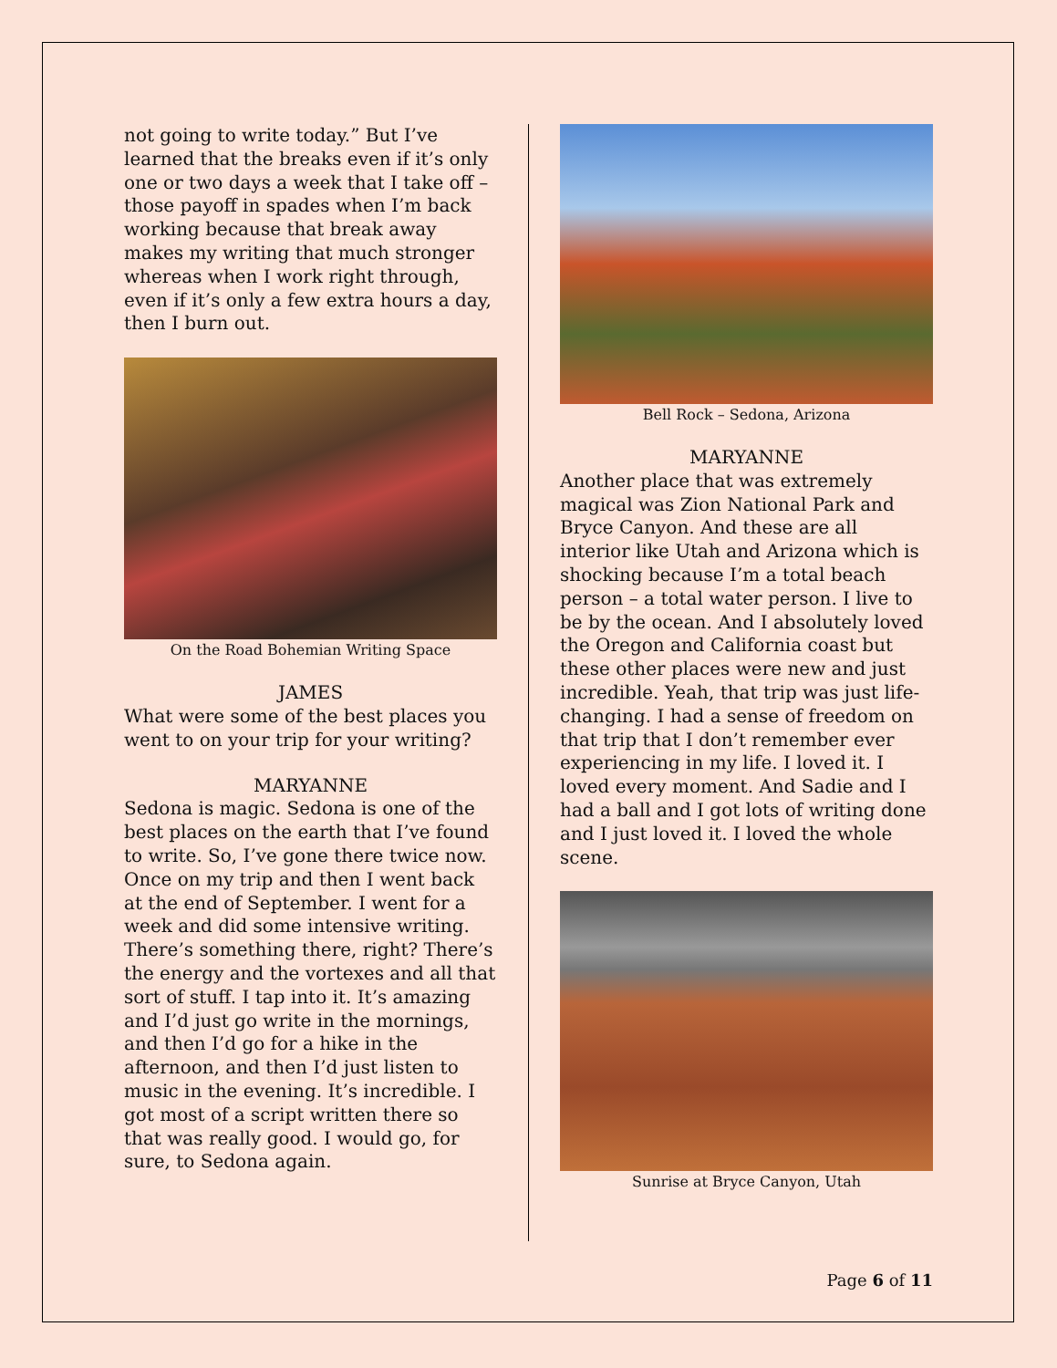not going to write today.” But I’ve learned that the breaks even if it’s only one or two days a week that I take off – those payoff in spades when I’m back working because that break away makes my writing that much stronger whereas when I work right through, even if it’s only a few extra hours a day, then I burn out.
On the Road Bohemian Writing Space
JAMES
What were some of the best places you went to on your trip for your writing?
MARYANNE
Sedona is magic. Sedona is one of the best places on the earth that I’ve found to write. So, I’ve gone there twice now. Once on my trip and then I went back at the end of September. I went for a week and did some intensive writing. There’s something there, right? There’s the energy and the vortexes and all that sort of stuff. I tap into it. It’s amazing and I’d just go write in the mornings, and then I’d go for a hike in the afternoon, and then I’d just listen to music in the evening. It’s incredible. I got most of a script written there so that was really good. I would go, for sure, to Sedona again.
Bell Rock – Sedona, Arizona
MARYANNE
Another place that was extremely magical was Zion National Park and Bryce Canyon. And these are all interior like Utah and Arizona which is shocking because I’m a total beach person – a total water person. I live to be by the ocean. And I absolutely loved the Oregon and California coast but these other places were new and just incredible. Yeah, that trip was just life-changing. I had a sense of freedom on that trip that I don’t remember ever experiencing in my life. I loved it. I loved every moment. And Sadie and I had a ball and I got lots of writing done and I just loved it. I loved the whole scene.
Sunrise at Bryce Canyon, Utah
Page 6 of 11